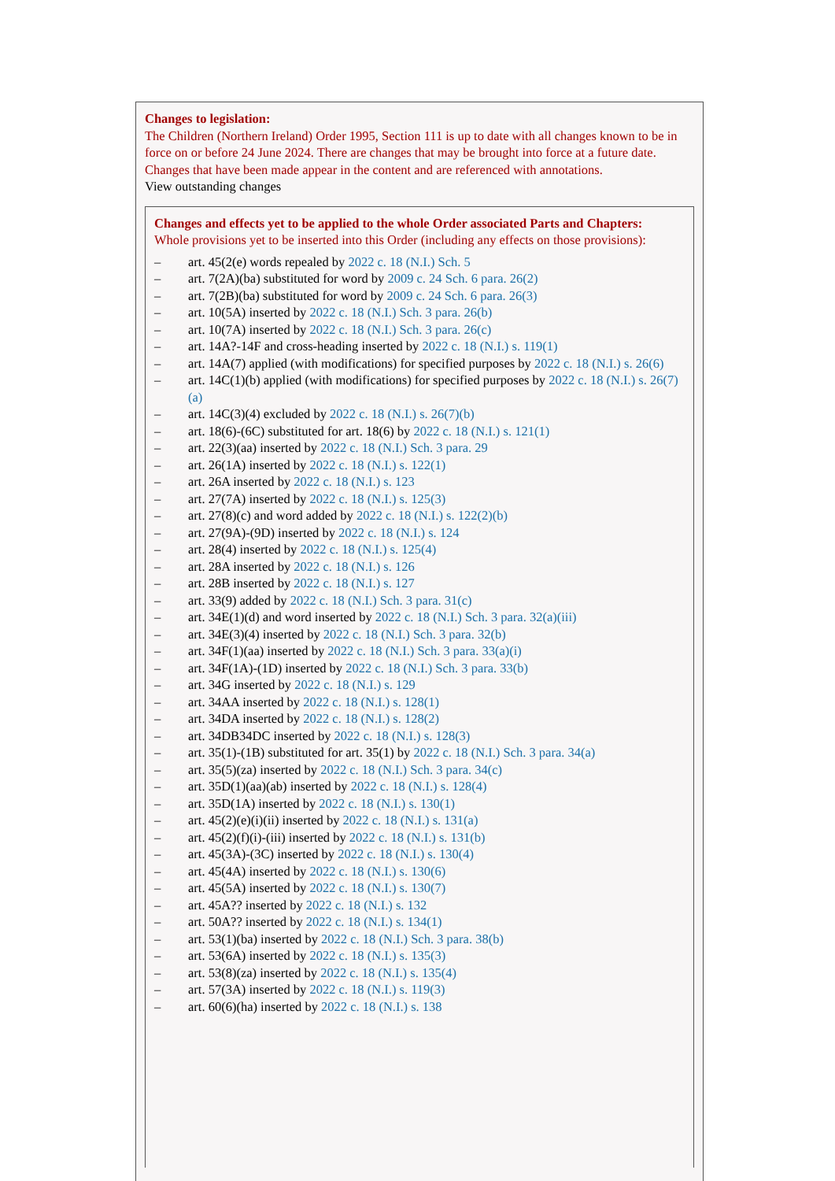Changes to legislation:
The Children (Northern Ireland) Order 1995, Section 111 is up to date with all changes known to be in force on or before 24 June 2024. There are changes that may be brought into force at a future date. Changes that have been made appear in the content and are referenced with annotations.
View outstanding changes
Changes and effects yet to be applied to the whole Order associated Parts and Chapters:
Whole provisions yet to be inserted into this Order (including any effects on those provisions):
– art. 45(2(e) words repealed by 2022 c. 18 (N.I.) Sch. 5
– art. 7(2A)(ba) substituted for word by 2009 c. 24 Sch. 6 para. 26(2)
– art. 7(2B)(ba) substituted for word by 2009 c. 24 Sch. 6 para. 26(3)
– art. 10(5A) inserted by 2022 c. 18 (N.I.) Sch. 3 para. 26(b)
– art. 10(7A) inserted by 2022 c. 18 (N.I.) Sch. 3 para. 26(c)
– art. 14A?-14F and cross-heading inserted by 2022 c. 18 (N.I.) s. 119(1)
– art. 14A(7) applied (with modifications) for specified purposes by 2022 c. 18 (N.I.) s. 26(6)
– art. 14C(1)(b) applied (with modifications) for specified purposes by 2022 c. 18 (N.I.) s. 26(7)(a)
– art. 14C(3)(4) excluded by 2022 c. 18 (N.I.) s. 26(7)(b)
– art. 18(6)-(6C) substituted for art. 18(6) by 2022 c. 18 (N.I.) s. 121(1)
– art. 22(3)(aa) inserted by 2022 c. 18 (N.I.) Sch. 3 para. 29
– art. 26(1A) inserted by 2022 c. 18 (N.I.) s. 122(1)
– art. 26A inserted by 2022 c. 18 (N.I.) s. 123
– art. 27(7A) inserted by 2022 c. 18 (N.I.) s. 125(3)
– art. 27(8)(c) and word added by 2022 c. 18 (N.I.) s. 122(2)(b)
– art. 27(9A)-(9D) inserted by 2022 c. 18 (N.I.) s. 124
– art. 28(4) inserted by 2022 c. 18 (N.I.) s. 125(4)
– art. 28A inserted by 2022 c. 18 (N.I.) s. 126
– art. 28B inserted by 2022 c. 18 (N.I.) s. 127
– art. 33(9) added by 2022 c. 18 (N.I.) Sch. 3 para. 31(c)
– art. 34E(1)(d) and word inserted by 2022 c. 18 (N.I.) Sch. 3 para. 32(a)(iii)
– art. 34E(3)(4) inserted by 2022 c. 18 (N.I.) Sch. 3 para. 32(b)
– art. 34F(1)(aa) inserted by 2022 c. 18 (N.I.) Sch. 3 para. 33(a)(i)
– art. 34F(1A)-(1D) inserted by 2022 c. 18 (N.I.) Sch. 3 para. 33(b)
– art. 34G inserted by 2022 c. 18 (N.I.) s. 129
– art. 34AA inserted by 2022 c. 18 (N.I.) s. 128(1)
– art. 34DA inserted by 2022 c. 18 (N.I.) s. 128(2)
– art. 34DB34DC inserted by 2022 c. 18 (N.I.) s. 128(3)
– art. 35(1)-(1B) substituted for art. 35(1) by 2022 c. 18 (N.I.) Sch. 3 para. 34(a)
– art. 35(5)(za) inserted by 2022 c. 18 (N.I.) Sch. 3 para. 34(c)
– art. 35D(1)(aa)(ab) inserted by 2022 c. 18 (N.I.) s. 128(4)
– art. 35D(1A) inserted by 2022 c. 18 (N.I.) s. 130(1)
– art. 45(2)(e)(i)(ii) inserted by 2022 c. 18 (N.I.) s. 131(a)
– art. 45(2)(f)(i)-(iii) inserted by 2022 c. 18 (N.I.) s. 131(b)
– art. 45(3A)-(3C) inserted by 2022 c. 18 (N.I.) s. 130(4)
– art. 45(4A) inserted by 2022 c. 18 (N.I.) s. 130(6)
– art. 45(5A) inserted by 2022 c. 18 (N.I.) s. 130(7)
– art. 45A?? inserted by 2022 c. 18 (N.I.) s. 132
– art. 50A?? inserted by 2022 c. 18 (N.I.) s. 134(1)
– art. 53(1)(ba) inserted by 2022 c. 18 (N.I.) Sch. 3 para. 38(b)
– art. 53(6A) inserted by 2022 c. 18 (N.I.) s. 135(3)
– art. 53(8)(za) inserted by 2022 c. 18 (N.I.) s. 135(4)
– art. 57(3A) inserted by 2022 c. 18 (N.I.) s. 119(3)
– art. 60(6)(ha) inserted by 2022 c. 18 (N.I.) s. 138